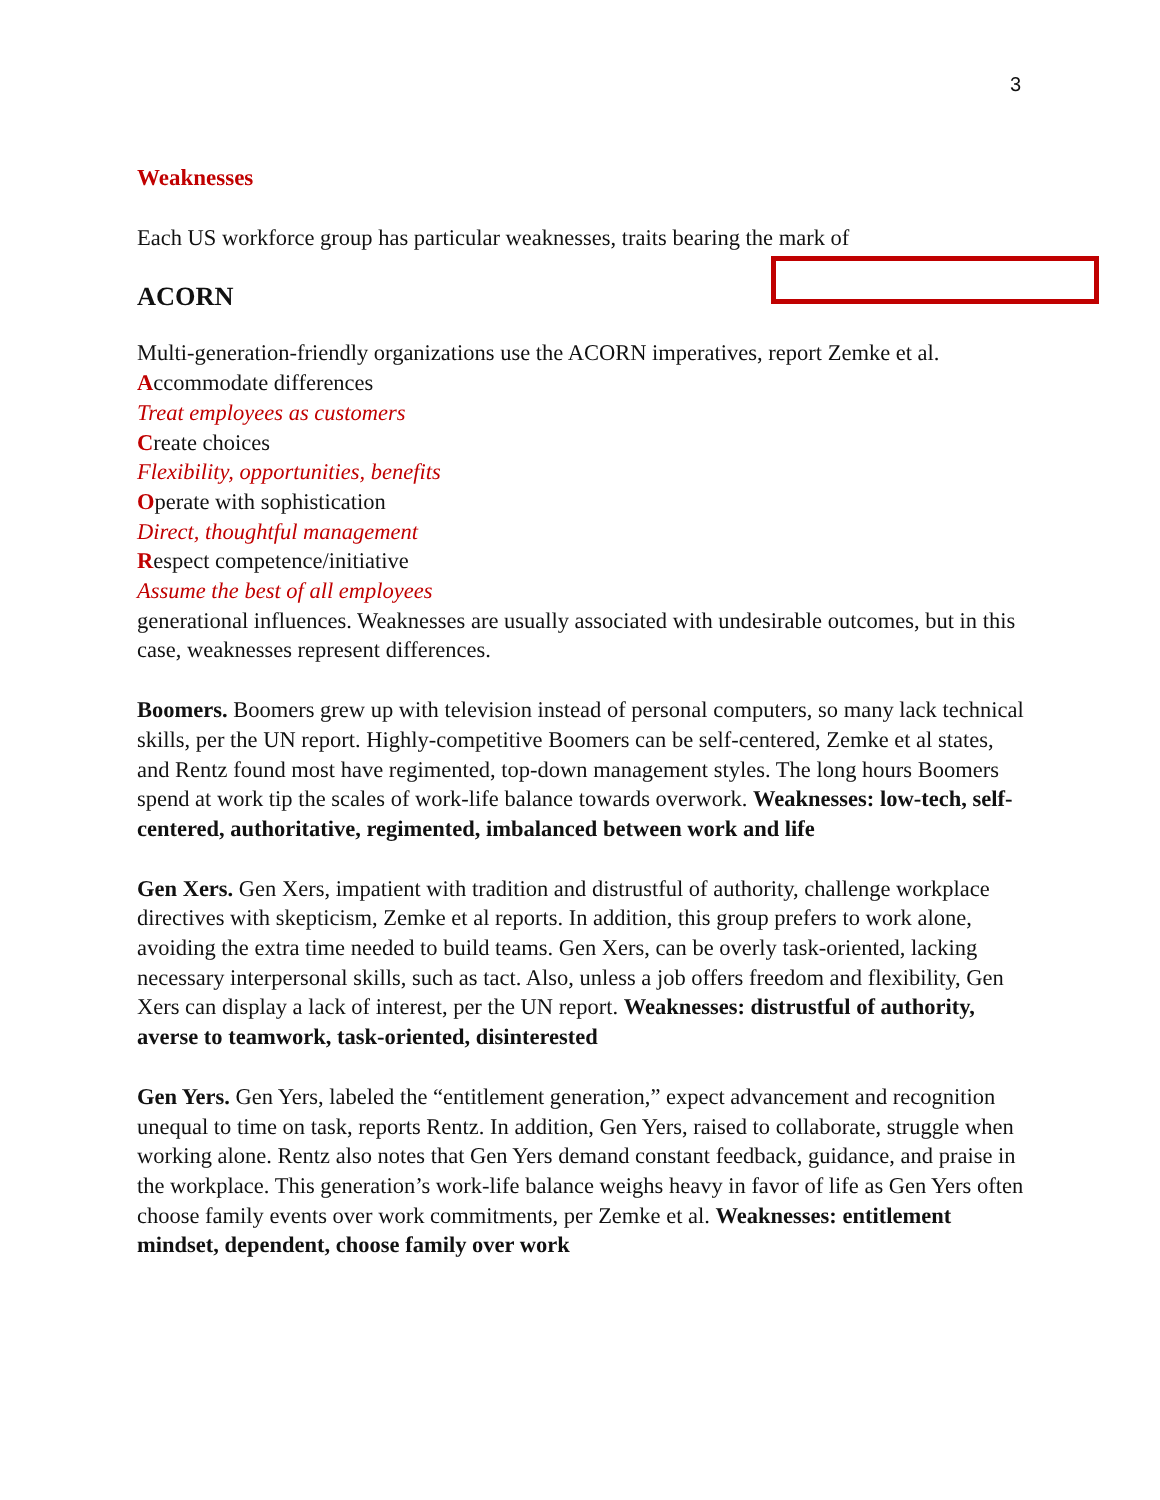3
Weaknesses
Each US workforce group has particular weaknesses, traits bearing the mark of
ACORN
Multi-generation-friendly organizations use the ACORN imperatives, report Zemke et al.
Accommodate differences
Treat employees as customers
Create choices
Flexibility, opportunities, benefits
Operate with sophistication
Direct, thoughtful management
Respect competence/initiative
Assume the best of all employees generational influences. Weaknesses are usually associated with undesirable outcomes, but in this case, weaknesses represent differences.
Boomers. Boomers grew up with television instead of personal computers, so many lack technical skills, per the UN report. Highly-competitive Boomers can be self-centered, Zemke et al states, and Rentz found most have regimented, top-down management styles. The long hours Boomers spend at work tip the scales of work-life balance towards overwork. Weaknesses: low-tech, self-centered, authoritative, regimented, imbalanced between work and life
Gen Xers. Gen Xers, impatient with tradition and distrustful of authority, challenge workplace directives with skepticism, Zemke et al reports. In addition, this group prefers to work alone, avoiding the extra time needed to build teams. Gen Xers, can be overly task-oriented, lacking necessary interpersonal skills, such as tact. Also, unless a job offers freedom and flexibility, Gen Xers can display a lack of interest, per the UN report. Weaknesses: distrustful of authority, averse to teamwork, task-oriented, disinterested
Gen Yers. Gen Yers, labeled the “entitlement generation,” expect advancement and recognition unequal to time on task, reports Rentz. In addition, Gen Yers, raised to collaborate, struggle when working alone. Rentz also notes that Gen Yers demand constant feedback, guidance, and praise in the workplace. This generation’s work-life balance weighs heavy in favor of life as Gen Yers often choose family events over work commitments, per Zemke et al. Weaknesses: entitlement mindset, dependent, choose family over work